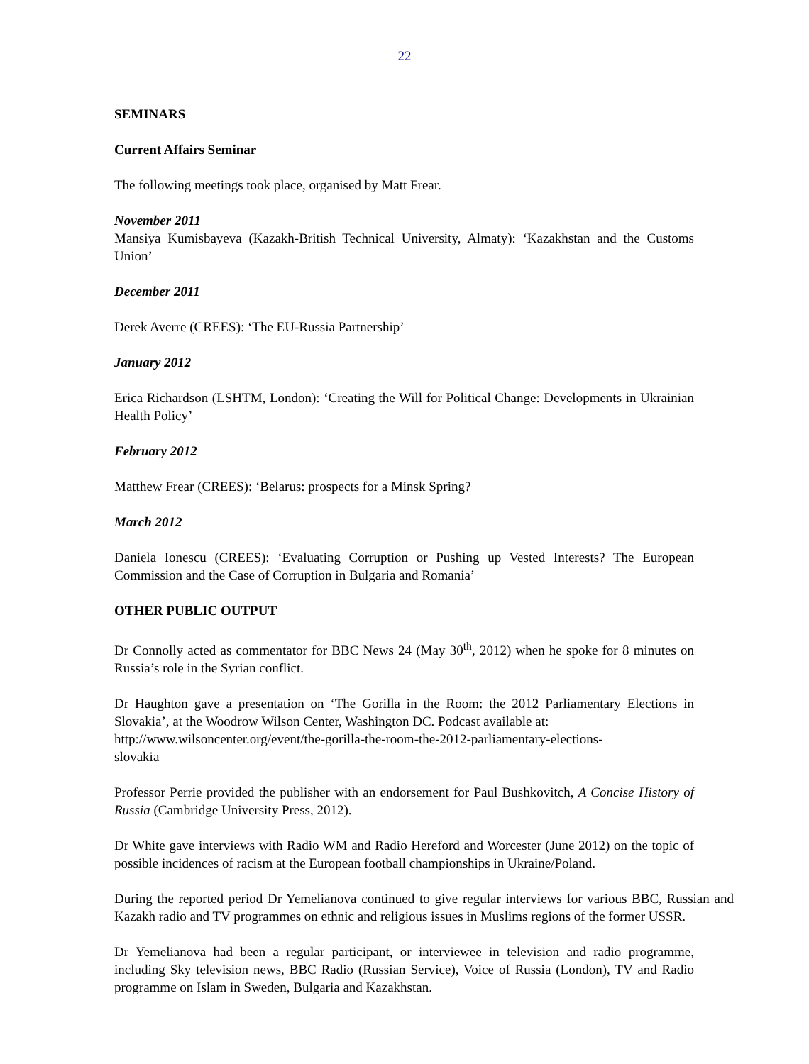22
SEMINARS
Current Affairs Seminar
The following meetings took place, organised by Matt Frear.
November 2011
Mansiya Kumisbayeva (Kazakh-British Technical University, Almaty): ‘Kazakhstan and the Customs Union’
December 2011
Derek Averre (CREES): ‘The EU-Russia Partnership’
January 2012
Erica Richardson (LSHTM, London): ‘Creating the Will for Political Change: Developments in Ukrainian Health Policy’
February 2012
Matthew Frear (CREES): ‘Belarus: prospects for a Minsk Spring?
March 2012
Daniela Ionescu (CREES): ‘Evaluating Corruption or Pushing up Vested Interests? The European Commission and the Case of Corruption in Bulgaria and Romania’
OTHER PUBLIC OUTPUT
Dr Connolly acted as commentator for BBC News 24 (May 30<sup>th</sup>, 2012) when he spoke for 8 minutes on Russia’s role in the Syrian conflict.
Dr Haughton gave a presentation on ‘The Gorilla in the Room: the 2012 Parliamentary Elections in Slovakia’, at the Woodrow Wilson Center, Washington DC. Podcast available at:
http://www.wilsoncenter.org/event/the-gorilla-the-room-the-2012-parliamentary-elections-
slovakia
Professor Perrie provided the publisher with an endorsement for Paul Bushkovitch, A Concise History of Russia (Cambridge University Press, 2012).
Dr White gave interviews with Radio WM and Radio Hereford and Worcester (June 2012) on the topic of possible incidences of racism at the European football championships in Ukraine/Poland.
During the reported period Dr Yemelianova continued to give regular interviews for various BBC, Russian and Kazakh radio and TV programmes on ethnic and religious issues in Muslims regions of the former USSR.
Dr Yemelianova had been a regular participant, or interviewee in television and radio programme, including Sky television news, BBC Radio (Russian Service), Voice of Russia (London), TV and Radio programme on Islam in Sweden, Bulgaria and Kazakhstan.